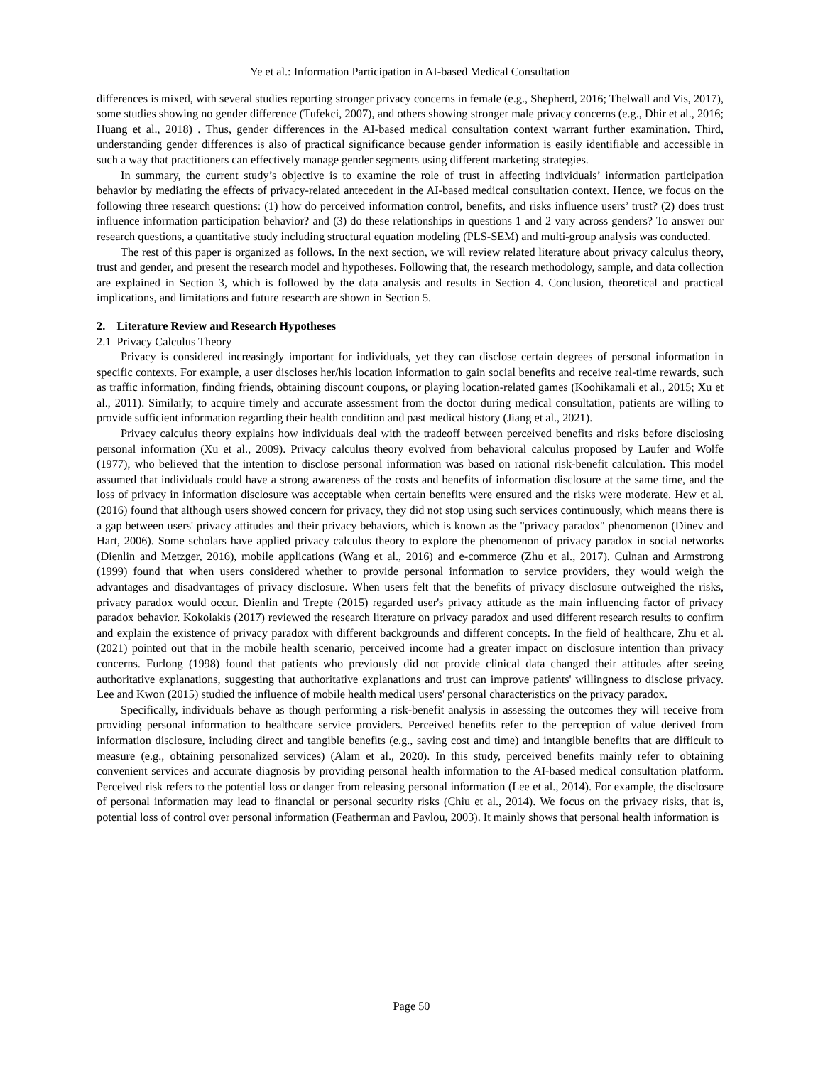Ye et al.: Information Participation in AI-based Medical Consultation
differences is mixed, with several studies reporting stronger privacy concerns in female (e.g., Shepherd, 2016; Thelwall and Vis, 2017), some studies showing no gender difference (Tufekci, 2007), and others showing stronger male privacy concerns (e.g., Dhir et al., 2016; Huang et al., 2018) . Thus, gender differences in the AI-based medical consultation context warrant further examination. Third, understanding gender differences is also of practical significance because gender information is easily identifiable and accessible in such a way that practitioners can effectively manage gender segments using different marketing strategies.
In summary, the current study’s objective is to examine the role of trust in affecting individuals’ information participation behavior by mediating the effects of privacy-related antecedent in the AI-based medical consultation context. Hence, we focus on the following three research questions: (1) how do perceived information control, benefits, and risks influence users’ trust? (2) does trust influence information participation behavior? and (3) do these relationships in questions 1 and 2 vary across genders? To answer our research questions, a quantitative study including structural equation modeling (PLS-SEM) and multi-group analysis was conducted.
The rest of this paper is organized as follows. In the next section, we will review related literature about privacy calculus theory, trust and gender, and present the research model and hypotheses. Following that, the research methodology, sample, and data collection are explained in Section 3, which is followed by the data analysis and results in Section 4. Conclusion, theoretical and practical implications, and limitations and future research are shown in Section 5.
2. Literature Review and Research Hypotheses
2.1 Privacy Calculus Theory
Privacy is considered increasingly important for individuals, yet they can disclose certain degrees of personal information in specific contexts. For example, a user discloses her/his location information to gain social benefits and receive real-time rewards, such as traffic information, finding friends, obtaining discount coupons, or playing location-related games (Koohikamali et al., 2015; Xu et al., 2011). Similarly, to acquire timely and accurate assessment from the doctor during medical consultation, patients are willing to provide sufficient information regarding their health condition and past medical history (Jiang et al., 2021).
Privacy calculus theory explains how individuals deal with the tradeoff between perceived benefits and risks before disclosing personal information (Xu et al., 2009). Privacy calculus theory evolved from behavioral calculus proposed by Laufer and Wolfe (1977), who believed that the intention to disclose personal information was based on rational risk-benefit calculation. This model assumed that individuals could have a strong awareness of the costs and benefits of information disclosure at the same time, and the loss of privacy in information disclosure was acceptable when certain benefits were ensured and the risks were moderate. Hew et al. (2016) found that although users showed concern for privacy, they did not stop using such services continuously, which means there is a gap between users' privacy attitudes and their privacy behaviors, which is known as the "privacy paradox" phenomenon (Dinev and Hart, 2006). Some scholars have applied privacy calculus theory to explore the phenomenon of privacy paradox in social networks (Dienlin and Metzger, 2016), mobile applications (Wang et al., 2016) and e-commerce (Zhu et al., 2017). Culnan and Armstrong (1999) found that when users considered whether to provide personal information to service providers, they would weigh the advantages and disadvantages of privacy disclosure. When users felt that the benefits of privacy disclosure outweighed the risks, privacy paradox would occur. Dienlin and Trepte (2015) regarded user's privacy attitude as the main influencing factor of privacy paradox behavior. Kokolakis (2017) reviewed the research literature on privacy paradox and used different research results to confirm and explain the existence of privacy paradox with different backgrounds and different concepts. In the field of healthcare, Zhu et al. (2021) pointed out that in the mobile health scenario, perceived income had a greater impact on disclosure intention than privacy concerns. Furlong (1998) found that patients who previously did not provide clinical data changed their attitudes after seeing authoritative explanations, suggesting that authoritative explanations and trust can improve patients' willingness to disclose privacy. Lee and Kwon (2015) studied the influence of mobile health medical users' personal characteristics on the privacy paradox.
Specifically, individuals behave as though performing a risk-benefit analysis in assessing the outcomes they will receive from providing personal information to healthcare service providers. Perceived benefits refer to the perception of value derived from information disclosure, including direct and tangible benefits (e.g., saving cost and time) and intangible benefits that are difficult to measure (e.g., obtaining personalized services) (Alam et al., 2020). In this study, perceived benefits mainly refer to obtaining convenient services and accurate diagnosis by providing personal health information to the AI-based medical consultation platform. Perceived risk refers to the potential loss or danger from releasing personal information (Lee et al., 2014). For example, the disclosure of personal information may lead to financial or personal security risks (Chiu et al., 2014). We focus on the privacy risks, that is, potential loss of control over personal information (Featherman and Pavlou, 2003). It mainly shows that personal health information is
Page 50